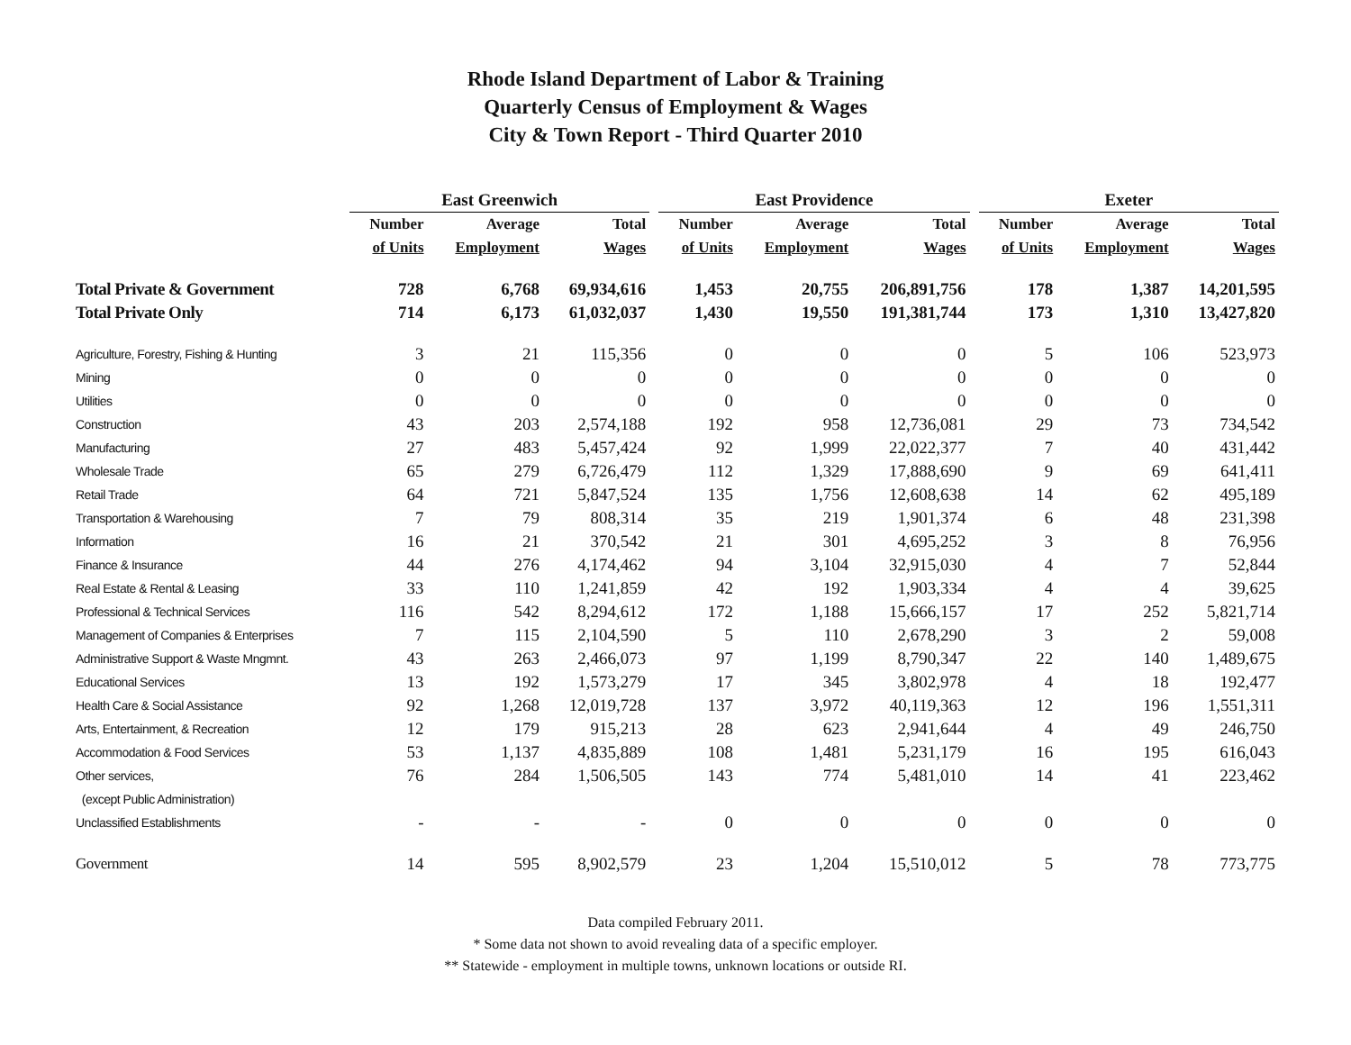Rhode Island Department of Labor & Training
Quarterly Census of Employment & Wages
City & Town Report - Third Quarter 2010
| | East Greenwich | | | | East Providence | | | | Exeter | | |
| --- | --- | --- | --- | --- | --- | --- | --- | --- | --- | --- | --- |
| | Number | Average | Total | | Number | Average | Total | | Number | Average | Total |
| | of Units | Employment | Wages | | of Units | Employment | Wages | | of Units | Employment | Wages |
| Total Private & Government | 728 | 6,768 | 69,934,616 | | 1,453 | 20,755 | 206,891,756 | | 178 | 1,387 | 14,201,595 |
| Total Private Only | 714 | 6,173 | 61,032,037 | | 1,430 | 19,550 | 191,381,744 | | 173 | 1,310 | 13,427,820 |
| Agriculture, Forestry, Fishing & Hunting | 3 | 21 | 115,356 | | 0 | 0 | 0 | | 5 | 106 | 523,973 |
| Mining | 0 | 0 | 0 | | 0 | 0 | 0 | | 0 | 0 | 0 |
| Utilities | 0 | 0 | 0 | | 0 | 0 | 0 | | 0 | 0 | 0 |
| Construction | 43 | 203 | 2,574,188 | | 192 | 958 | 12,736,081 | | 29 | 73 | 734,542 |
| Manufacturing | 27 | 483 | 5,457,424 | | 92 | 1,999 | 22,022,377 | | 7 | 40 | 431,442 |
| Wholesale Trade | 65 | 279 | 6,726,479 | | 112 | 1,329 | 17,888,690 | | 9 | 69 | 641,411 |
| Retail Trade | 64 | 721 | 5,847,524 | | 135 | 1,756 | 12,608,638 | | 14 | 62 | 495,189 |
| Transportation & Warehousing | 7 | 79 | 808,314 | | 35 | 219 | 1,901,374 | | 6 | 48 | 231,398 |
| Information | 16 | 21 | 370,542 | | 21 | 301 | 4,695,252 | | 3 | 8 | 76,956 |
| Finance & Insurance | 44 | 276 | 4,174,462 | | 94 | 3,104 | 32,915,030 | | 4 | 7 | 52,844 |
| Real Estate & Rental & Leasing | 33 | 110 | 1,241,859 | | 42 | 192 | 1,903,334 | | 4 | 4 | 39,625 |
| Professional & Technical Services | 116 | 542 | 8,294,612 | | 172 | 1,188 | 15,666,157 | | 17 | 252 | 5,821,714 |
| Management of Companies & Enterprises | 7 | 115 | 2,104,590 | | 5 | 110 | 2,678,290 | | 3 | 2 | 59,008 |
| Administrative Support & Waste Mngmnt. | 43 | 263 | 2,466,073 | | 97 | 1,199 | 8,790,347 | | 22 | 140 | 1,489,675 |
| Educational Services | 13 | 192 | 1,573,279 | | 17 | 345 | 3,802,978 | | 4 | 18 | 192,477 |
| Health Care & Social Assistance | 92 | 1,268 | 12,019,728 | | 137 | 3,972 | 40,119,363 | | 12 | 196 | 1,551,311 |
| Arts, Entertainment, & Recreation | 12 | 179 | 915,213 | | 28 | 623 | 2,941,644 | | 4 | 49 | 246,750 |
| Accommodation & Food Services | 53 | 1,137 | 4,835,889 | | 108 | 1,481 | 5,231,179 | | 16 | 195 | 616,043 |
| Other services, | 76 | 284 | 1,506,505 | | 143 | 774 | 5,481,010 | | 14 | 41 | 223,462 |
| (except Public Administration) | | | | | | | | | | | |
| Unclassified Establishments | - | - | - | | 0 | 0 | 0 | | 0 | 0 | 0 |
| Government | 14 | 595 | 8,902,579 | | 23 | 1,204 | 15,510,012 | | 5 | 78 | 773,775 |
Data compiled February 2011.
* Some data not shown to avoid revealing data of a specific employer.
** Statewide - employment in multiple towns, unknown locations or outside RI.